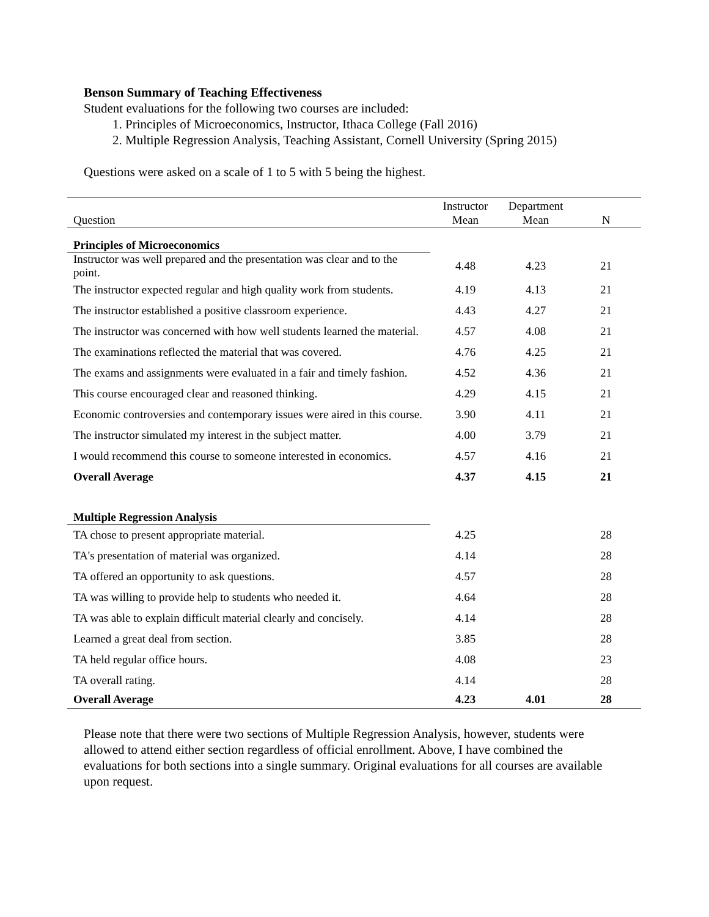Benson Summary of Teaching Effectiveness
Student evaluations for the following two courses are included:
1. Principles of Microeconomics, Instructor, Ithaca College (Fall 2016)
2. Multiple Regression Analysis, Teaching Assistant, Cornell University (Spring 2015)
Questions were asked on a scale of 1 to 5 with 5 being the highest.
| Question | Instructor Mean | Department Mean | N |
| --- | --- | --- | --- |
| Principles of Microeconomics | | | |
| Instructor was well prepared and the presentation was clear and to the point. | 4.48 | 4.23 | 21 |
| The instructor expected regular and high quality work from students. | 4.19 | 4.13 | 21 |
| The instructor established a positive classroom experience. | 4.43 | 4.27 | 21 |
| The instructor was concerned with how well students learned the material. | 4.57 | 4.08 | 21 |
| The examinations reflected the material that was covered. | 4.76 | 4.25 | 21 |
| The exams and assignments were evaluated in a fair and timely fashion. | 4.52 | 4.36 | 21 |
| This course encouraged clear and reasoned thinking. | 4.29 | 4.15 | 21 |
| Economic controversies and contemporary issues were aired in this course. | 3.90 | 4.11 | 21 |
| The instructor simulated my interest in the subject matter. | 4.00 | 3.79 | 21 |
| I would recommend this course to someone interested in economics. | 4.57 | 4.16 | 21 |
| Overall Average | 4.37 | 4.15 | 21 |
| Multiple Regression Analysis | | | |
| TA chose to present appropriate material. | 4.25 | | 28 |
| TA's presentation of material was organized. | 4.14 | | 28 |
| TA offered an opportunity to ask questions. | 4.57 | | 28 |
| TA was willing to provide help to students who needed it. | 4.64 | | 28 |
| TA was able to explain difficult material clearly and concisely. | 4.14 | | 28 |
| Learned a great deal from section. | 3.85 | | 28 |
| TA held regular office hours. | 4.08 | | 23 |
| TA overall rating. | 4.14 | | 28 |
| Overall Average | 4.23 | 4.01 | 28 |
Please note that there were two sections of Multiple Regression Analysis, however, students were allowed to attend either section regardless of official enrollment. Above, I have combined the evaluations for both sections into a single summary. Original evaluations for all courses are available upon request.